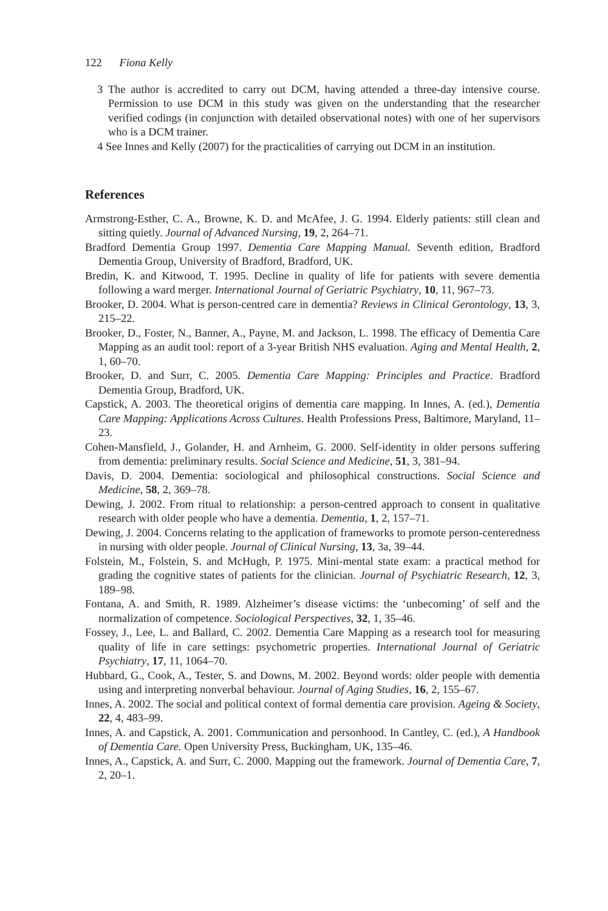122 Fiona Kelly
3 The author is accredited to carry out DCM, having attended a three-day intensive course. Permission to use DCM in this study was given on the understanding that the researcher verified codings (in conjunction with detailed observational notes) with one of her supervisors who is a DCM trainer.
4 See Innes and Kelly (2007) for the practicalities of carrying out DCM in an institution.
References
Armstrong-Esther, C. A., Browne, K. D. and McAfee, J. G. 1994. Elderly patients: still clean and sitting quietly. Journal of Advanced Nursing, 19, 2, 264–71.
Bradford Dementia Group 1997. Dementia Care Mapping Manual. Seventh edition, Bradford Dementia Group, University of Bradford, Bradford, UK.
Bredin, K. and Kitwood, T. 1995. Decline in quality of life for patients with severe dementia following a ward merger. International Journal of Geriatric Psychiatry, 10, 11, 967–73.
Brooker, D. 2004. What is person-centred care in dementia? Reviews in Clinical Gerontology, 13, 3, 215–22.
Brooker, D., Foster, N., Banner, A., Payne, M. and Jackson, L. 1998. The efficacy of Dementia Care Mapping as an audit tool: report of a 3-year British NHS evaluation. Aging and Mental Health, 2, 1, 60–70.
Brooker, D. and Surr, C. 2005. Dementia Care Mapping: Principles and Practice. Bradford Dementia Group, Bradford, UK.
Capstick, A. 2003. The theoretical origins of dementia care mapping. In Innes, A. (ed.), Dementia Care Mapping: Applications Across Cultures. Health Professions Press, Baltimore, Maryland, 11–23.
Cohen-Mansfield, J., Golander, H. and Arnheim, G. 2000. Self-identity in older persons suffering from dementia: preliminary results. Social Science and Medicine, 51, 3, 381–94.
Davis, D. 2004. Dementia: sociological and philosophical constructions. Social Science and Medicine, 58, 2, 369–78.
Dewing, J. 2002. From ritual to relationship: a person-centred approach to consent in qualitative research with older people who have a dementia. Dementia, 1, 2, 157–71.
Dewing, J. 2004. Concerns relating to the application of frameworks to promote person-centeredness in nursing with older people. Journal of Clinical Nursing, 13, 3a, 39–44.
Folstein, M., Folstein, S. and McHugh, P. 1975. Mini-mental state exam: a practical method for grading the cognitive states of patients for the clinician. Journal of Psychiatric Research, 12, 3, 189–98.
Fontana, A. and Smith, R. 1989. Alzheimer’s disease victims: the ‘unbecoming’ of self and the normalization of competence. Sociological Perspectives, 32, 1, 35–46.
Fossey, J., Lee, L. and Ballard, C. 2002. Dementia Care Mapping as a research tool for measuring quality of life in care settings: psychometric properties. International Journal of Geriatric Psychiatry, 17, 11, 1064–70.
Hubbard, G., Cook, A., Tester, S. and Downs, M. 2002. Beyond words: older people with dementia using and interpreting nonverbal behaviour. Journal of Aging Studies, 16, 2, 155–67.
Innes, A. 2002. The social and political context of formal dementia care provision. Ageing & Society, 22, 4, 483–99.
Innes, A. and Capstick, A. 2001. Communication and personhood. In Cantley, C. (ed.), A Handbook of Dementia Care. Open University Press, Buckingham, UK, 135–46.
Innes, A., Capstick, A. and Surr, C. 2000. Mapping out the framework. Journal of Dementia Care, 7, 2, 20–1.